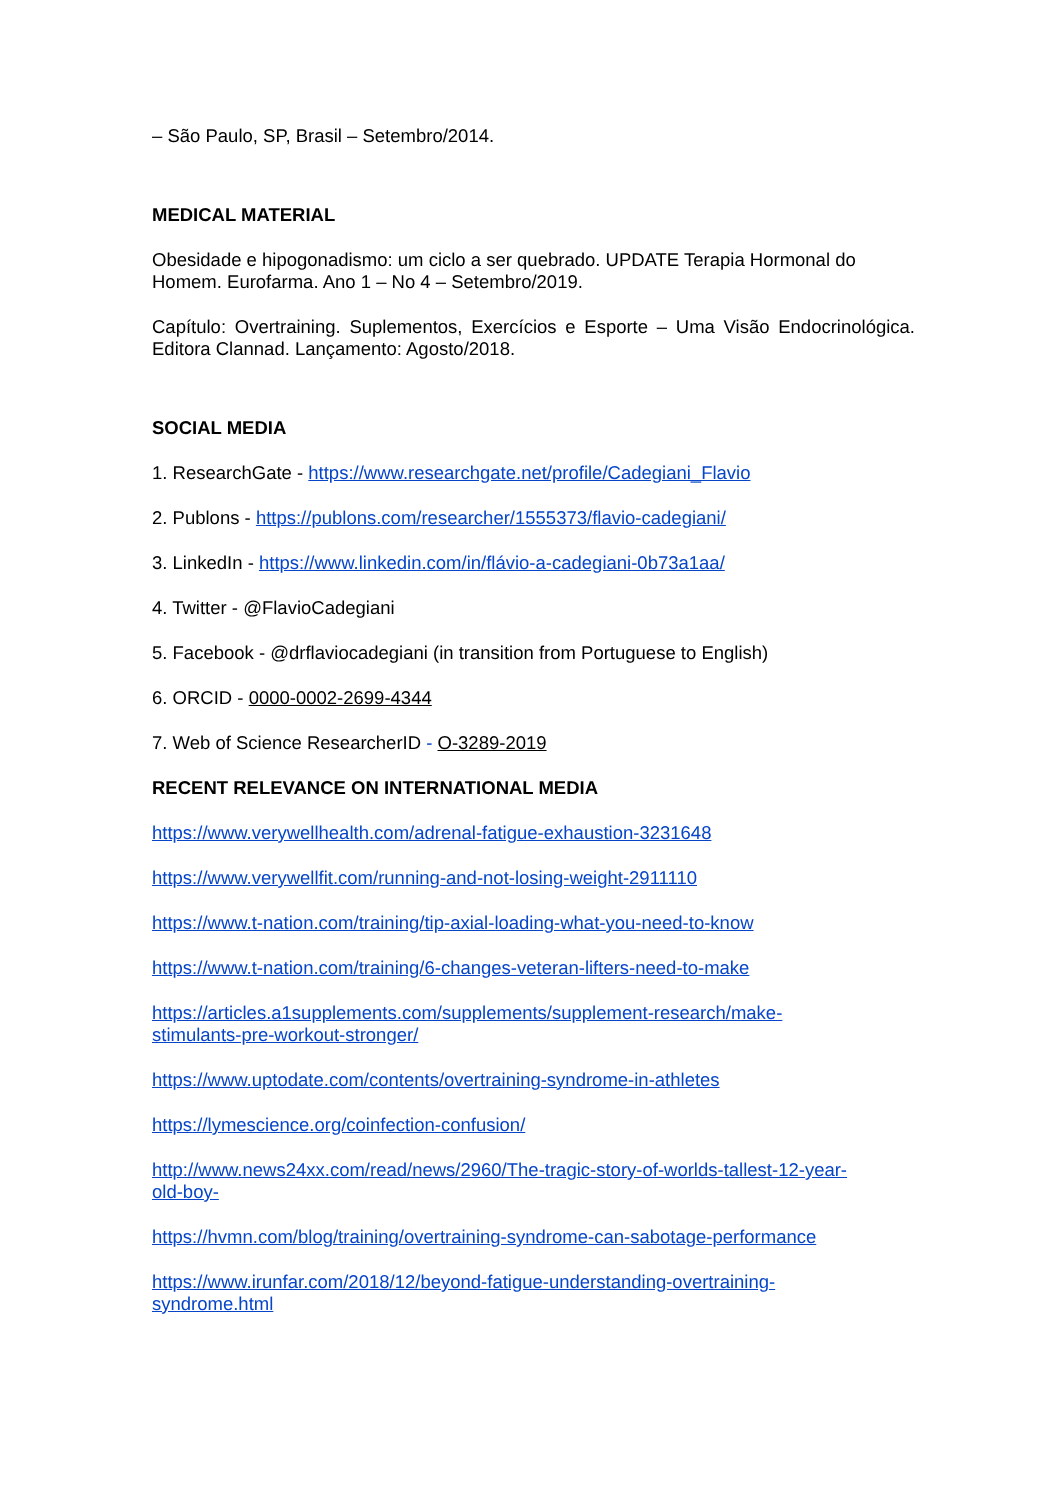– São Paulo, SP, Brasil – Setembro/2014.
MEDICAL MATERIAL
Obesidade e hipogonadismo: um ciclo a ser quebrado. UPDATE Terapia Hormonal do Homem. Eurofarma. Ano 1 – No 4 – Setembro/2019.
Capítulo: Overtraining. Suplementos, Exercícios e Esporte – Uma Visão Endocrinológica. Editora Clannad. Lançamento: Agosto/2018.
SOCIAL MEDIA
1. ResearchGate - https://www.researchgate.net/profile/Cadegiani_Flavio
2. Publons - https://publons.com/researcher/1555373/flavio-cadegiani/
3. LinkedIn - https://www.linkedin.com/in/flávio-a-cadegiani-0b73a1aa/
4. Twitter - @FlavioCadegiani
5. Facebook - @drflaviocadegiani (in transition from Portuguese to English)
6. ORCID - 0000-0002-2699-4344
7. Web of Science ResearcherID - O-3289-2019
RECENT RELEVANCE ON INTERNATIONAL MEDIA
https://www.verywellhealth.com/adrenal-fatigue-exhaustion-3231648
https://www.verywellfit.com/running-and-not-losing-weight-2911110
https://www.t-nation.com/training/tip-axial-loading-what-you-need-to-know
https://www.t-nation.com/training/6-changes-veteran-lifters-need-to-make
https://articles.a1supplements.com/supplements/supplement-research/make-
stimulants-pre-workout-stronger/
https://www.uptodate.com/contents/overtraining-syndrome-in-athletes
https://lymescience.org/coinfection-confusion/
http://www.news24xx.com/read/news/2960/The-tragic-story-of-worlds-tallest-12-year-
old-boy-
https://hvmn.com/blog/training/overtraining-syndrome-can-sabotage-performance
https://www.irunfar.com/2018/12/beyond-fatigue-understanding-overtraining-
syndrome.html